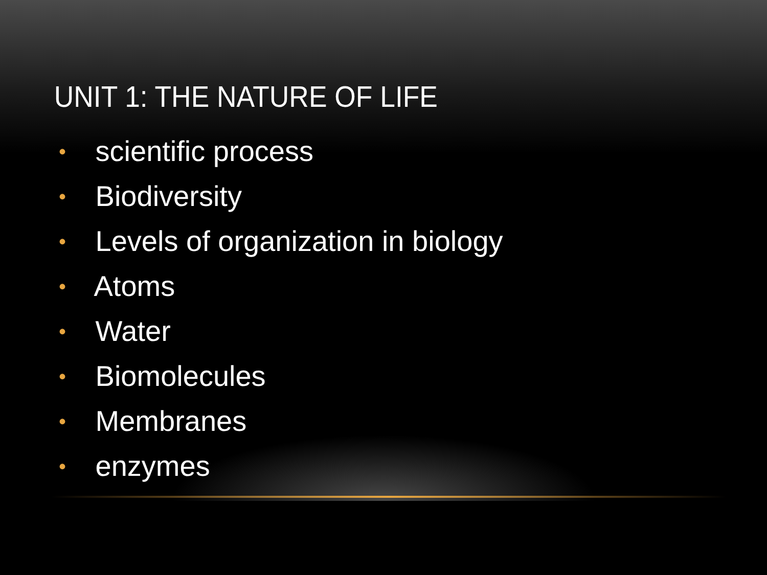UNIT 1: THE NATURE OF LIFE
• scientific process
• Biodiversity
• Levels of organization in biology
• Atoms
• Water
• Biomolecules
• Membranes
• enzymes